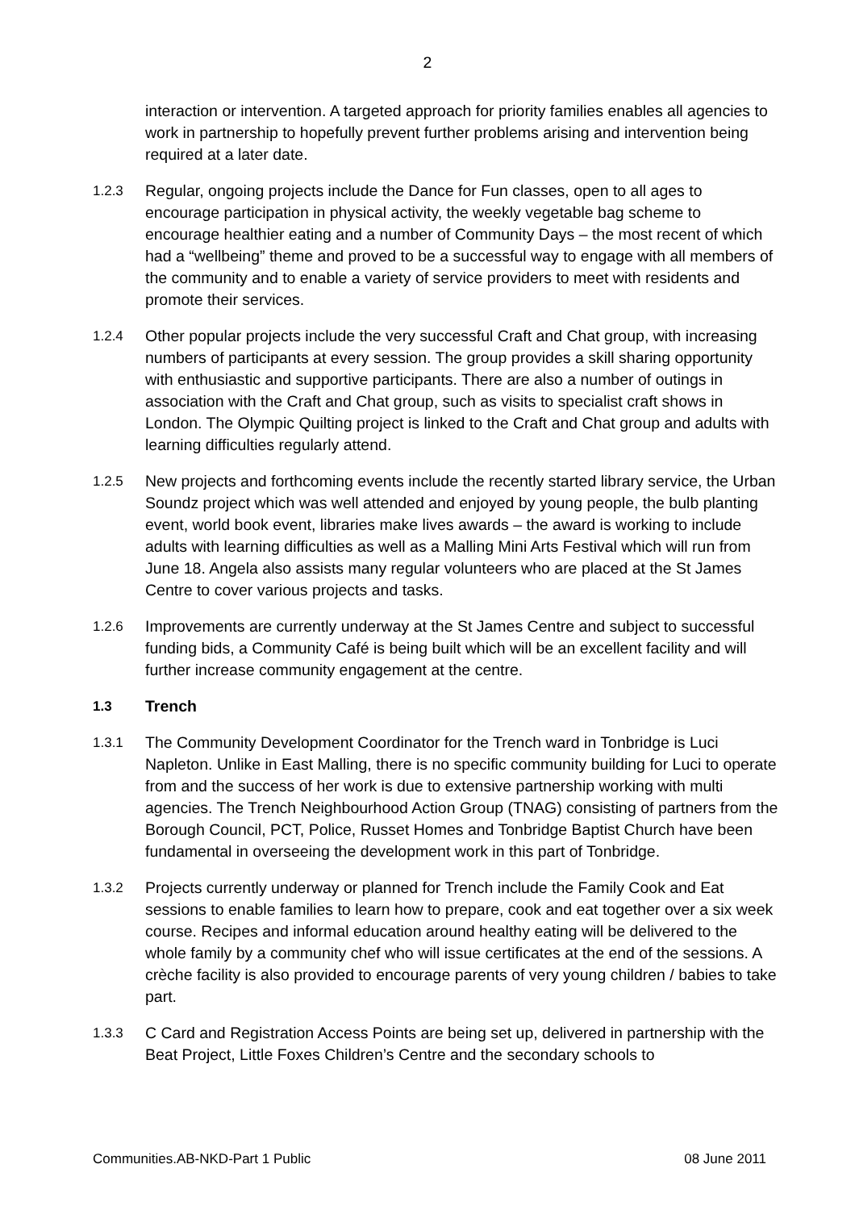2
interaction or intervention. A targeted approach for priority families enables all agencies to work in partnership to hopefully prevent further problems arising and intervention being required at a later date.
1.2.3 Regular, ongoing projects include the Dance for Fun classes, open to all ages to encourage participation in physical activity, the weekly vegetable bag scheme to encourage healthier eating and a number of Community Days – the most recent of which had a “wellbeing” theme and proved to be a successful way to engage with all members of the community and to enable a variety of service providers to meet with residents and promote their services.
1.2.4 Other popular projects include the very successful Craft and Chat group, with increasing numbers of participants at every session. The group provides a skill sharing opportunity with enthusiastic and supportive participants. There are also a number of outings in association with the Craft and Chat group, such as visits to specialist craft shows in London. The Olympic Quilting project is linked to the Craft and Chat group and adults with learning difficulties regularly attend.
1.2.5 New projects and forthcoming events include the recently started library service, the Urban Soundz project which was well attended and enjoyed by young people, the bulb planting event, world book event, libraries make lives awards – the award is working to include adults with learning difficulties as well as a Malling Mini Arts Festival which will run from June 18. Angela also assists many regular volunteers who are placed at the St James Centre to cover various projects and tasks.
1.2.6 Improvements are currently underway at the St James Centre and subject to successful funding bids, a Community Café is being built which will be an excellent facility and will further increase community engagement at the centre.
1.3 Trench
1.3.1 The Community Development Coordinator for the Trench ward in Tonbridge is Luci Napleton. Unlike in East Malling, there is no specific community building for Luci to operate from and the success of her work is due to extensive partnership working with multi agencies. The Trench Neighbourhood Action Group (TNAG) consisting of partners from the Borough Council, PCT, Police, Russet Homes and Tonbridge Baptist Church have been fundamental in overseeing the development work in this part of Tonbridge.
1.3.2 Projects currently underway or planned for Trench include the Family Cook and Eat sessions to enable families to learn how to prepare, cook and eat together over a six week course. Recipes and informal education around healthy eating will be delivered to the whole family by a community chef who will issue certificates at the end of the sessions. A crèche facility is also provided to encourage parents of very young children / babies to take part.
1.3.3 C Card and Registration Access Points are being set up, delivered in partnership with the Beat Project, Little Foxes Children’s Centre and the secondary schools to
Communities.AB-NKD-Part 1 Public 08 June 2011